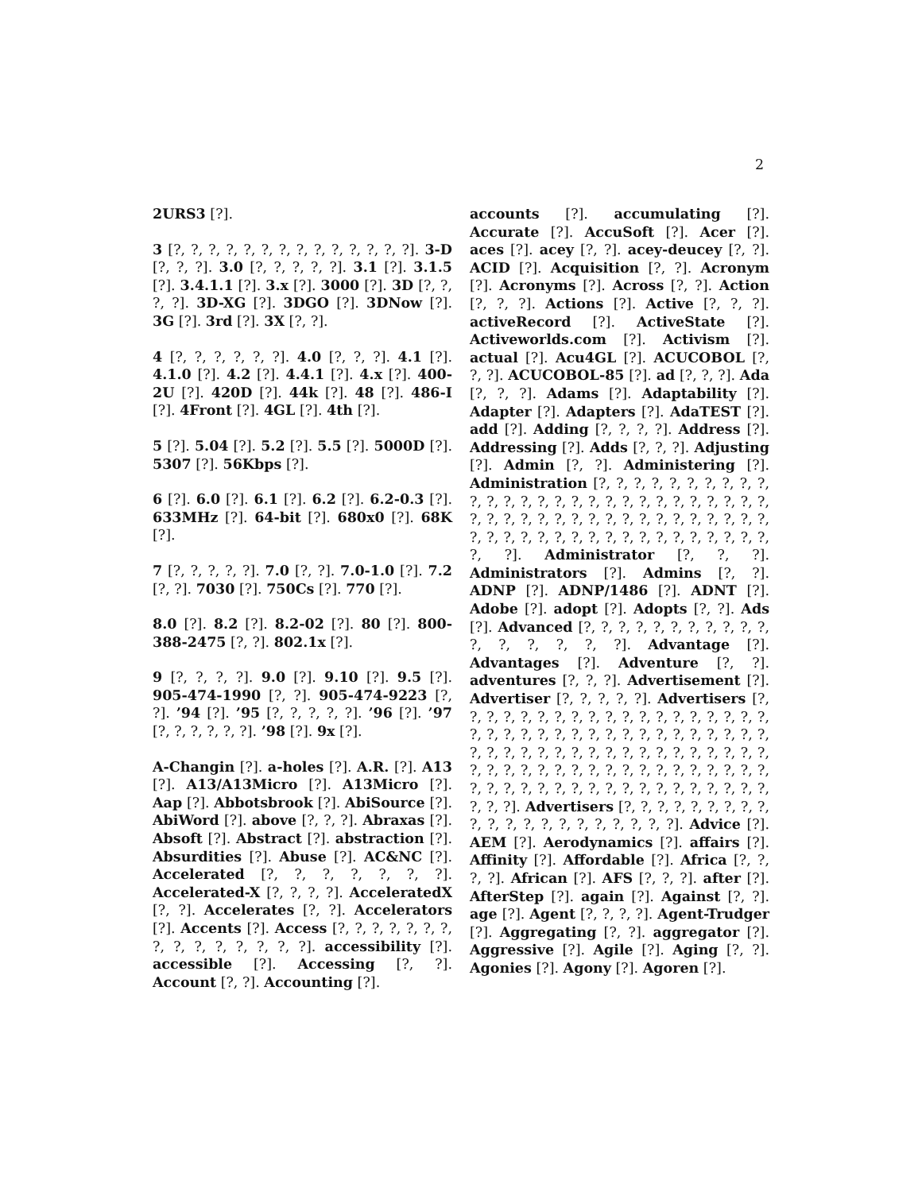2
2URS3 [?].
3 [?, ?, ?, ?, ?, ?, ?, ?, ?, ?, ?, ?, ?, ?]. 3-D [?, ?, ?]. 3.0 [?, ?, ?, ?, ?]. 3.1 [?]. 3.1.5 [?]. 3.4.1.1 [?]. 3.x [?]. 3000 [?]. 3D [?, ?, ?, ?]. 3D-XG [?]. 3DGO [?]. 3DNow [?]. 3G [?]. 3rd [?]. 3X [?, ?].
4 [?, ?, ?, ?, ?, ?]. 4.0 [?, ?, ?]. 4.1 [?]. 4.1.0 [?]. 4.2 [?]. 4.4.1 [?]. 4.x [?]. 400-2U [?]. 420D [?]. 44k [?]. 48 [?]. 486-I [?]. 4Front [?]. 4GL [?]. 4th [?].
5 [?]. 5.04 [?]. 5.2 [?]. 5.5 [?]. 5000D [?]. 5307 [?]. 56Kbps [?].
6 [?]. 6.0 [?]. 6.1 [?]. 6.2 [?]. 6.2-0.3 [?]. 633MHz [?]. 64-bit [?]. 680x0 [?]. 68K [?].
7 [?, ?, ?, ?, ?]. 7.0 [?, ?]. 7.0-1.0 [?]. 7.2 [?, ?]. 7030 [?]. 750Cs [?]. 770 [?].
8.0 [?]. 8.2 [?]. 8.2-02 [?]. 80 [?]. 800-388-2475 [?, ?]. 802.1x [?].
9 [?, ?, ?, ?]. 9.0 [?]. 9.10 [?]. 9.5 [?]. 905-474-1990 [?, ?]. 905-474-9223 [?, ?]. ’94 [?]. ’95 [?, ?, ?, ?, ?]. ’96 [?]. ’97 [?, ?, ?, ?, ?, ?]. ’98 [?]. 9x [?].
A-Changin [?]. a-holes [?]. A.R. [?]. A13 [?]. A13/A13Micro [?]. A13Micro [?]. Aap [?]. Abbotsbrook [?]. AbiSource [?]. AbiWord [?]. above [?, ?, ?]. Abraxas [?]. Absoft [?]. Abstract [?]. abstraction [?]. Absurdities [?]. Abuse [?]. AC&NC [?]. Accelerated [?, ?, ?, ?, ?, ?, ?]. Accelerated-X [?, ?, ?, ?]. AcceleratedX [?, ?]. Accelerates [?, ?]. Accelerators [?]. Accents [?]. Access [?, ?, ?, ?, ?, ?, ?, ?, ?, ?, ?, ?, ?, ?, ?]. accessibility [?]. accessible [?]. Accessing [?, ?]. Account [?, ?]. Accounting [?].
accounts [?]. accumulating [?]. Accurate [?]. AccuSoft [?]. Acer [?]. aces [?]. acey [?, ?]. acey-deucey [?, ?]. ACID [?]. Acquisition [?, ?]. Acronym [?]. Acronyms [?]. Across [?, ?]. Action [?, ?, ?]. Actions [?]. Active [?, ?, ?]. activeRecord [?]. ActiveState [?]. Activeworlds.com [?]. Activism [?]. actual [?]. Acu4GL [?]. ACUCOBOL [?, ?, ?]. ACUCOBOL-85 [?]. ad [?, ?, ?]. Ada [?, ?, ?]. Adams [?]. Adaptability [?]. Adapter [?]. Adapters [?]. AdaTEST [?]. add [?]. Adding [?, ?, ?, ?]. Address [?]. Addressing [?]. Adds [?, ?, ?]. Adjusting [?]. Admin [?, ?]. Administering [?]. Administration [?, ?, ?, ?, ?, ?, ?, ?, ?, ?, ?, ?, ?, ?, ?, ?, ?, ?, ?, ?, ?, ?, ?, ?, ?, ?, ?, ?, ?, ?, ?, ?, ?, ?, ?, ?, ?, ?, ?, ?, ?, ?, ?, ?, ?, ?, ?, ?, ?, ?, ?, ?, ?, ?, ?, ?, ?, ?, ?, ?, ?, ?, ?, ?, ?, ?]. Administrator [?, ?, ?]. Administrators [?]. Admins [?, ?]. ADNP [?]. ADNP/1486 [?]. ADNT [?]. Adobe [?]. adopt [?]. Adopts [?, ?]. Ads [?]. Advanced [?, ?, ?, ?, ?, ?, ?, ?, ?, ?, ?, ?, ?, ?, ?, ?, ?]. Advantage [?]. Advantages [?]. Adventure [?, ?]. adventures [?, ?, ?]. Advertisement [?]. Advertiser [?, ?, ?, ?, ?]. Advertisers [?, ?, ?, ?, ?, ?, ?, ?, ?, ?, ?, ?, ?, ?, ?, ?, ?, ?, ?, ?, ?, ?, ?, ?, ?, ?, ?, ?, ?, ?, ?, ?, ?, ?, ?, ?, ?, ?, ?, ?, ?, ?, ?, ?, ?, ?, ?, ?, ?, ?, ?, ?, ?, ?, ?, ?, ?, ?, ?, ?, ?, ?, ?, ?, ?, ?, ?, ?, ?, ?, ?, ?, ?, ?, ?, ?, ?, ?, ?, ?, ?, ?, ?, ?, ?, ?, ?, ?, ?, ?, ?, ?, ?, ?]. Advertisers [?, ?, ?, ?, ?, ?, ?, ?, ?, ?, ?, ?, ?, ?, ?, ?, ?, ?, ?, ?, ?]. Advice [?]. AEM [?]. Aerodynamics [?]. affairs [?]. Affinity [?]. Affordable [?]. Africa [?, ?, ?, ?]. African [?]. AFS [?, ?, ?]. after [?]. AfterStep [?]. again [?]. Against [?, ?]. age [?]. Agent [?, ?, ?, ?]. Agent-Trudger [?]. Aggregating [?, ?]. aggregator [?]. Aggressive [?]. Agile [?]. Aging [?, ?]. Agonies [?]. Agony [?]. Agoren [?].